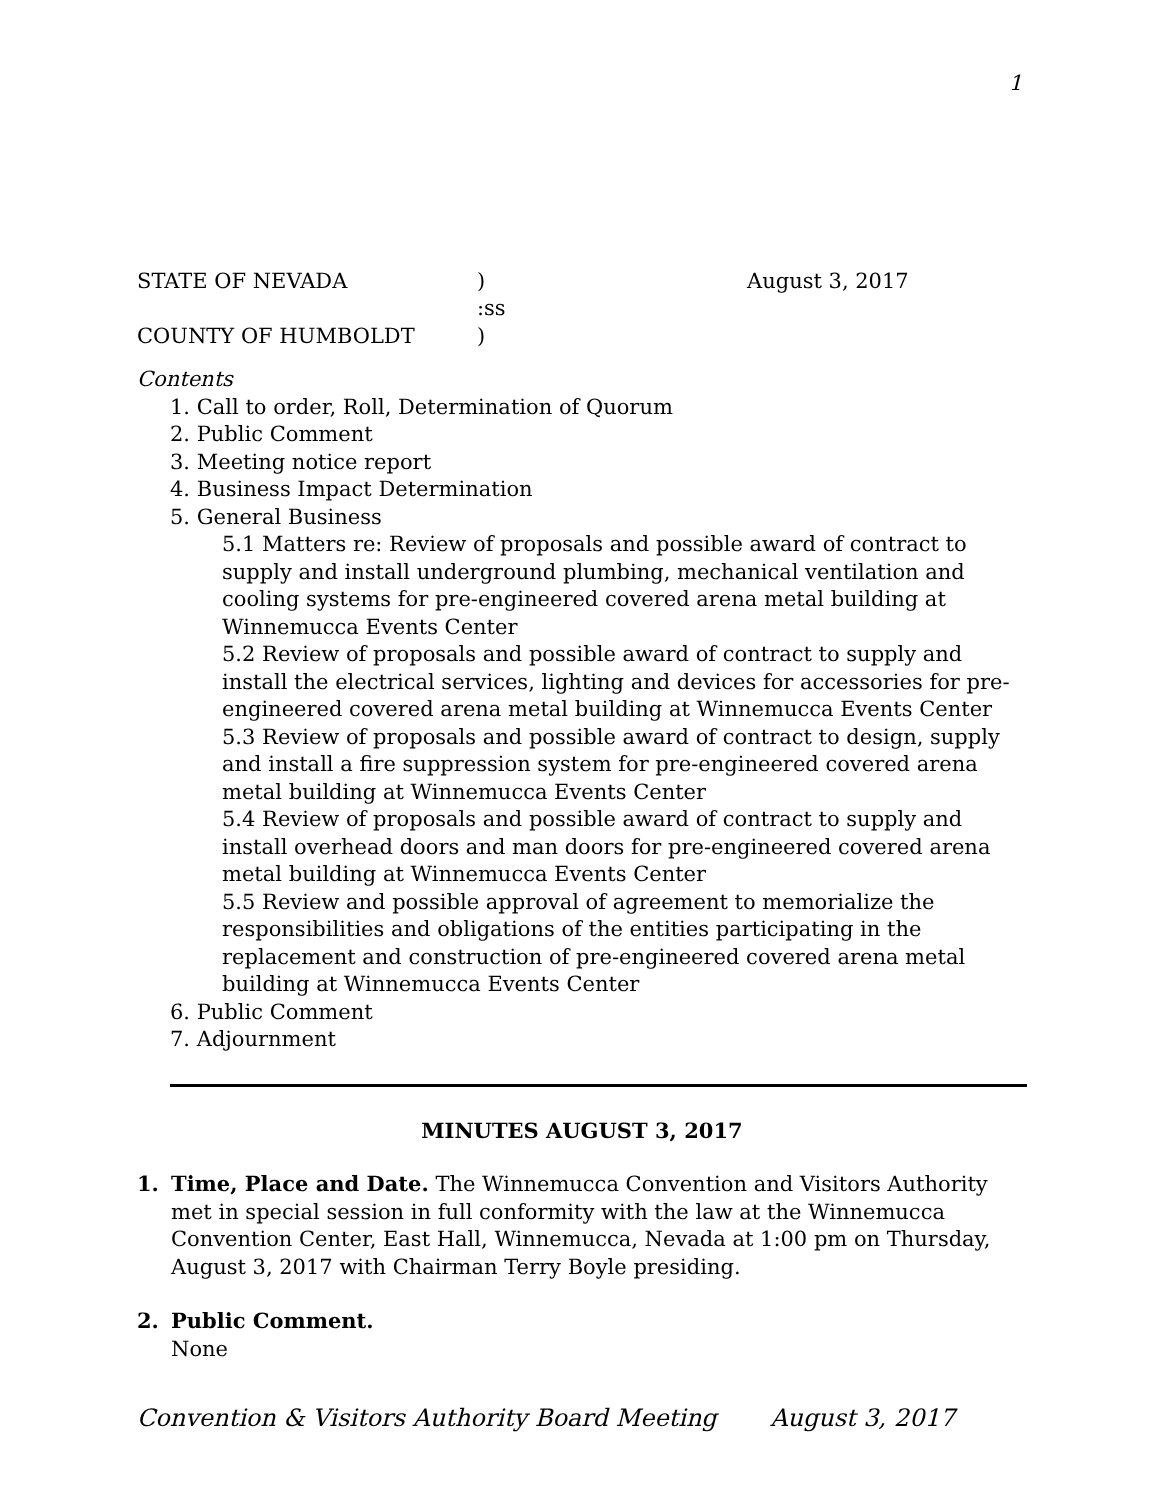1
STATE OF NEVADA) August 3, 2017
:ss
COUNTY OF HUMBOLDT)
Contents
1. Call to order, Roll, Determination of Quorum
2. Public Comment
3. Meeting notice report
4. Business Impact Determination
5. General Business
5.1 Matters re: Review of proposals and possible award of contract to supply and install underground plumbing, mechanical ventilation and cooling systems for pre-engineered covered arena metal building at Winnemucca Events Center
5.2 Review of proposals and possible award of contract to supply and install the electrical services, lighting and devices for accessories for pre-engineered covered arena metal building at Winnemucca Events Center
5.3 Review of proposals and possible award of contract to design, supply and install a fire suppression system for pre-engineered covered arena metal building at Winnemucca Events Center
5.4 Review of proposals and possible award of contract to supply and install overhead doors and man doors for pre-engineered covered arena metal building at Winnemucca Events Center
5.5 Review and possible approval of agreement to memorialize the responsibilities and obligations of the entities participating in the replacement and construction of pre-engineered covered arena metal building at Winnemucca Events Center
6. Public Comment
7. Adjournment
MINUTES AUGUST 3, 2017
1. Time, Place and Date. The Winnemucca Convention and Visitors Authority met in special session in full conformity with the law at the Winnemucca Convention Center, East Hall, Winnemucca, Nevada at 1:00 pm on Thursday, August 3, 2017 with Chairman Terry Boyle presiding.
2. Public Comment.
None
Convention & Visitors Authority Board Meeting August 3, 2017